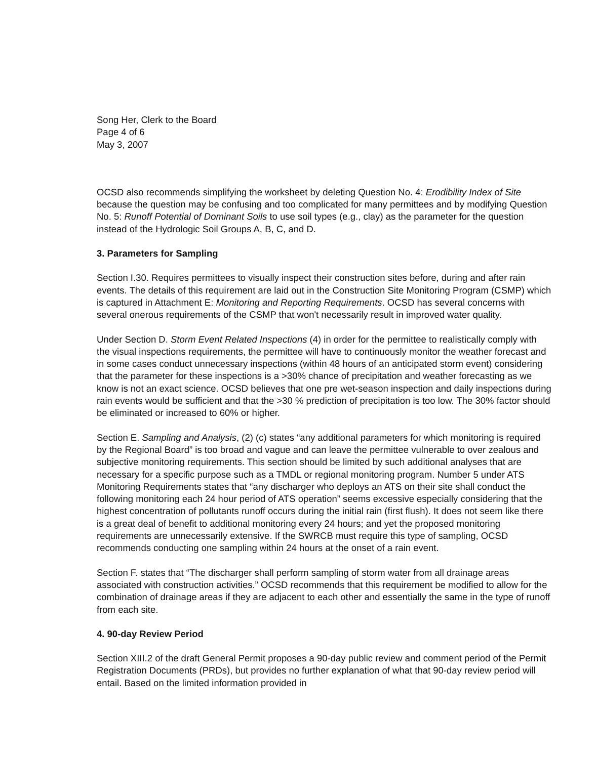Song Her, Clerk to the Board
Page 4 of 6
May 3, 2007
OCSD also recommends simplifying the worksheet by deleting Question No. 4: Erodibility Index of Site because the question may be confusing and too complicated for many permittees and by modifying Question No. 5: Runoff Potential of Dominant Soils to use soil types (e.g., clay) as the parameter for the question instead of the Hydrologic Soil Groups A, B, C, and D.
3. Parameters for Sampling
Section I.30. Requires permittees to visually inspect their construction sites before, during and after rain events. The details of this requirement are laid out in the Construction Site Monitoring Program (CSMP) which is captured in Attachment E: Monitoring and Reporting Requirements. OCSD has several concerns with several onerous requirements of the CSMP that won't necessarily result in improved water quality.
Under Section D. Storm Event Related Inspections (4) in order for the permittee to realistically comply with the visual inspections requirements, the permittee will have to continuously monitor the weather forecast and in some cases conduct unnecessary inspections (within 48 hours of an anticipated storm event) considering that the parameter for these inspections is a >30% chance of precipitation and weather forecasting as we know is not an exact science. OCSD believes that one pre wet-season inspection and daily inspections during rain events would be sufficient and that the >30 % prediction of precipitation is too low. The 30% factor should be eliminated or increased to 60% or higher.
Section E. Sampling and Analysis, (2) (c) states “any additional parameters for which monitoring is required by the Regional Board” is too broad and vague and can leave the permittee vulnerable to over zealous and subjective monitoring requirements. This section should be limited by such additional analyses that are necessary for a specific purpose such as a TMDL or regional monitoring program. Number 5 under ATS Monitoring Requirements states that “any discharger who deploys an ATS on their site shall conduct the following monitoring each 24 hour period of ATS operation” seems excessive especially considering that the highest concentration of pollutants runoff occurs during the initial rain (first flush). It does not seem like there is a great deal of benefit to additional monitoring every 24 hours; and yet the proposed monitoring requirements are unnecessarily extensive. If the SWRCB must require this type of sampling, OCSD recommends conducting one sampling within 24 hours at the onset of a rain event.
Section F. states that “The discharger shall perform sampling of storm water from all drainage areas associated with construction activities.” OCSD recommends that this requirement be modified to allow for the combination of drainage areas if they are adjacent to each other and essentially the same in the type of runoff from each site.
4. 90-day Review Period
Section XIII.2 of the draft General Permit proposes a 90-day public review and comment period of the Permit Registration Documents (PRDs), but provides no further explanation of what that 90-day review period will entail. Based on the limited information provided in